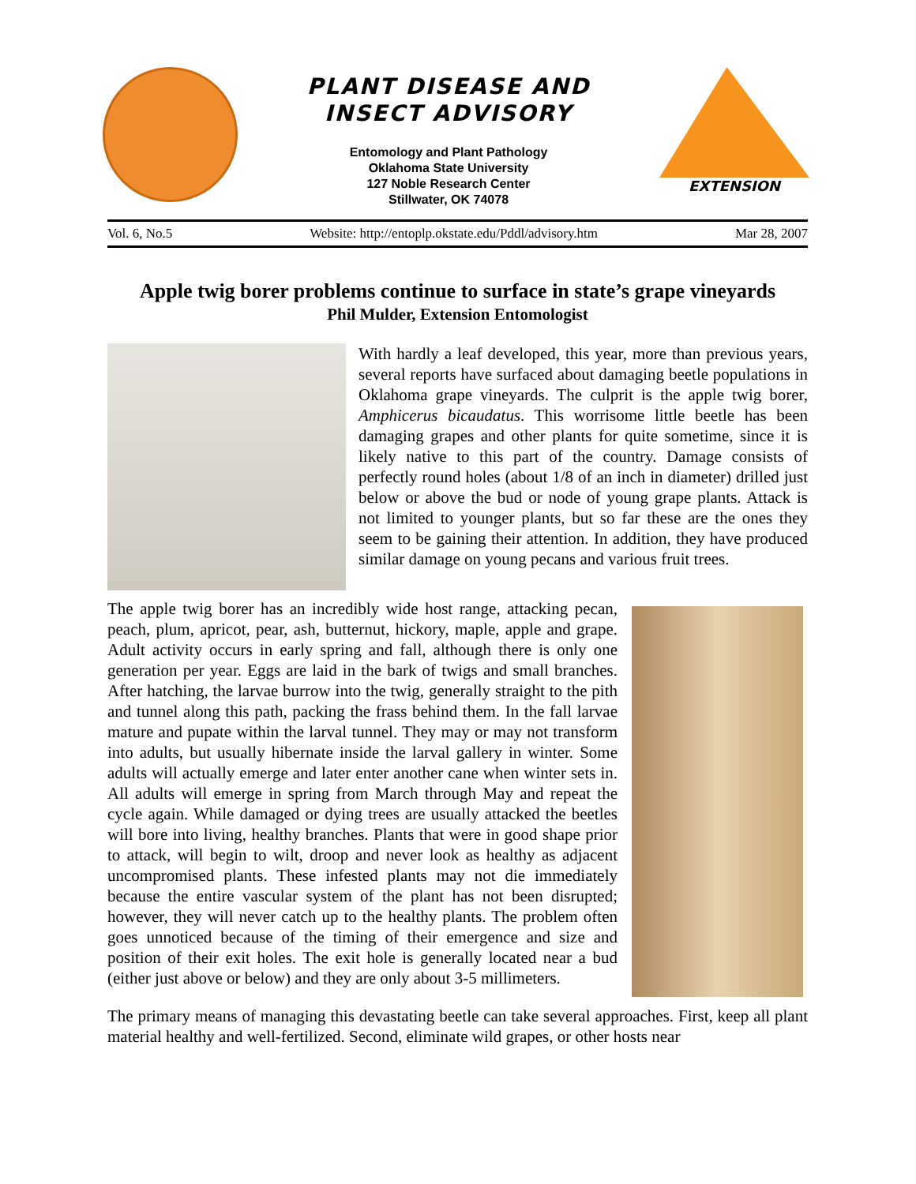PLANT DISEASE AND
INSECT ADVISORY
Entomology and Plant Pathology
Oklahoma State University
127 Noble Research Center
Stillwater, OK 74078
EXTENSION
Vol. 6, No.5 Website: http://entoplp.okstate.edu/Pddl/advisory.htm Mar 28, 2007
Apple twig borer problems continue to surface in state’s grape vineyards
Phil Mulder, Extension Entomologist
With hardly a leaf developed, this year, more than previous years, several reports have surfaced about damaging beetle populations in Oklahoma grape vineyards. The culprit is the apple twig borer, Amphicerus bicaudatus. This worrisome little beetle has been damaging grapes and other plants for quite sometime, since it is likely native to this part of the country. Damage consists of perfectly round holes (about 1/8 of an inch in diameter) drilled just below or above the bud or node of young grape plants. Attack is not limited to younger plants, but so far these are the ones they seem to be gaining their attention. In addition, they have produced similar damage on young pecans and various fruit trees.
The apple twig borer has an incredibly wide host range, attacking pecan, peach, plum, apricot, pear, ash, butternut, hickory, maple, apple and grape. Adult activity occurs in early spring and fall, although there is only one generation per year. Eggs are laid in the bark of twigs and small branches. After hatching, the larvae burrow into the twig, generally straight to the pith and tunnel along this path, packing the frass behind them. In the fall larvae mature and pupate within the larval tunnel. They may or may not transform into adults, but usually hibernate inside the larval gallery in winter. Some adults will actually emerge and later enter another cane when winter sets in. All adults will emerge in spring from March through May and repeat the cycle again. While damaged or dying trees are usually attacked the beetles will bore into living, healthy branches. Plants that were in good shape prior to attack, will begin to wilt, droop and never look as healthy as adjacent uncompromised plants. These infested plants may not die immediately because the entire vascular system of the plant has not been disrupted; however, they will never catch up to the healthy plants. The problem often goes unnoticed because of the timing of their emergence and size and position of their exit holes. The exit hole is generally located near a bud (either just above or below) and they are only about 3-5 millimeters.
The primary means of managing this devastating beetle can take several approaches. First, keep all plant material healthy and well-fertilized. Second, eliminate wild grapes, or other hosts near